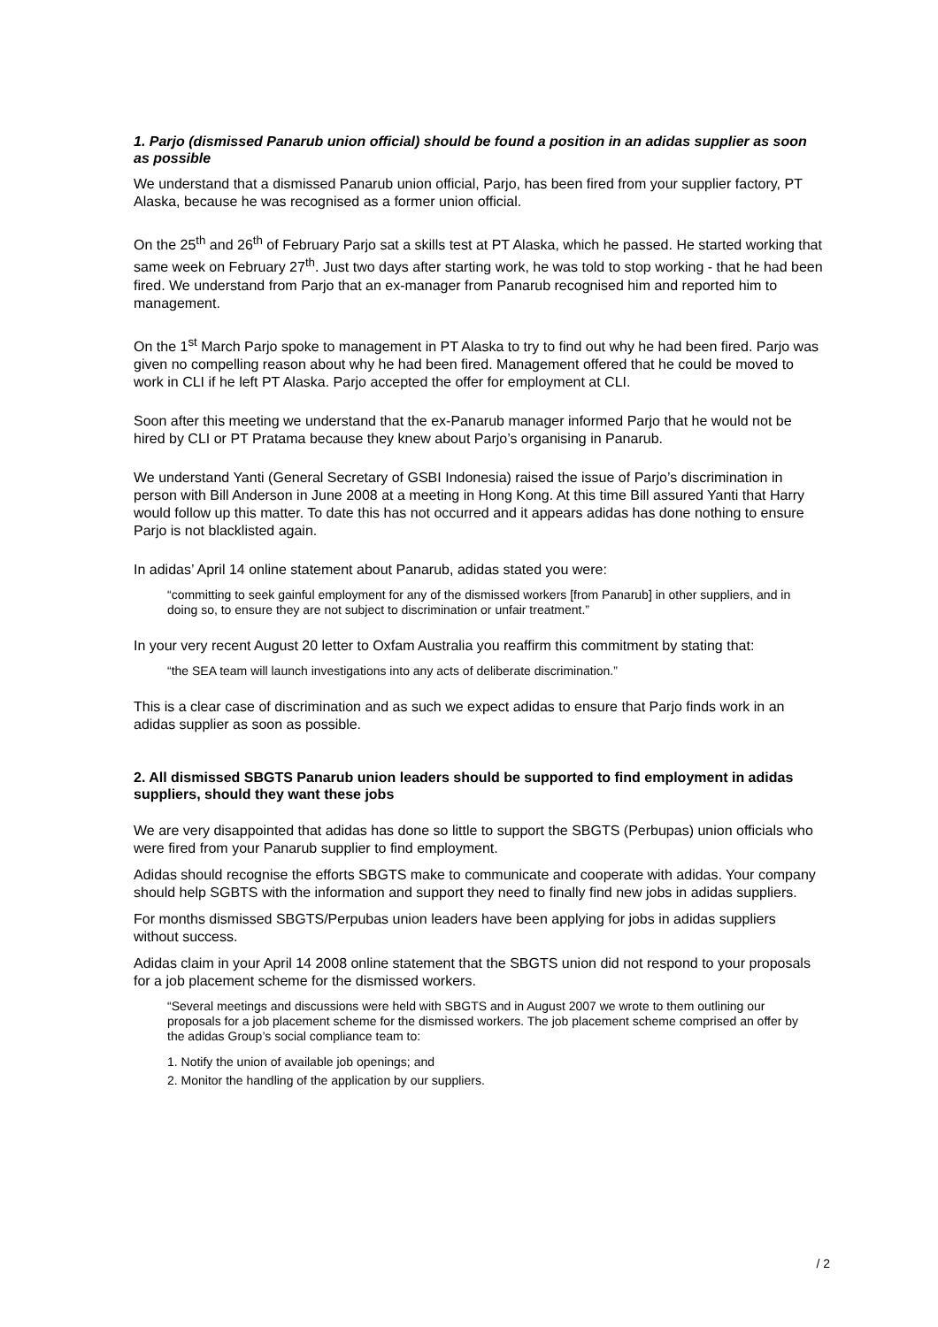1. Parjo (dismissed Panarub union official) should be found a position in an adidas supplier as soon as possible
We understand that a dismissed Panarub union official, Parjo, has been fired from your supplier factory, PT Alaska, because he was recognised as a former union official.
On the 25<sup>th</sup> and 26<sup>th</sup> of February Parjo sat a skills test at PT Alaska, which he passed. He started working that same week on February 27<sup>th</sup>. Just two days after starting work, he was told to stop working - that he had been fired. We understand from Parjo that an ex-manager from Panarub recognised him and reported him to management.
On the 1<sup>st</sup> March Parjo spoke to management in PT Alaska to try to find out why he had been fired. Parjo was given no compelling reason about why he had been fired. Management offered that he could be moved to work in CLI if he left PT Alaska. Parjo accepted the offer for employment at CLI.
Soon after this meeting we understand that the ex-Panarub manager informed Parjo that he would not be hired by CLI or PT Pratama because they knew about Parjo’s organising in Panarub.
We understand Yanti (General Secretary of GSBI Indonesia) raised the issue of Parjo’s discrimination in person with Bill Anderson in June 2008 at a meeting in Hong Kong. At this time Bill assured Yanti that Harry would follow up this matter. To date this has not occurred and it appears adidas has done nothing to ensure Parjo is not blacklisted again.
In adidas’ April 14 online statement about Panarub, adidas stated you were:
“committing to seek gainful employment for any of the dismissed workers [from Panarub] in other suppliers, and in doing so, to ensure they are not subject to discrimination or unfair treatment.”
In your very recent August 20 letter to Oxfam Australia you reaffirm this commitment by stating that:
“the SEA team will launch investigations into any acts of deliberate discrimination.”
This is a clear case of discrimination and as such we expect adidas to ensure that Parjo finds work in an adidas supplier as soon as possible.
2. All dismissed SBGTS Panarub union leaders should be supported to find employment in adidas suppliers, should they want these jobs
We are very disappointed that adidas has done so little to support the SBGTS (Perbupas) union officials who were fired from your Panarub supplier to find employment.
Adidas should recognise the efforts SBGTS make to communicate and cooperate with adidas. Your company should help SGBTS with the information and support they need to finally find new jobs in adidas suppliers.
For months dismissed SBGTS/Perpubas union leaders have been applying for jobs in adidas suppliers without success.
Adidas claim in your April 14 2008 online statement that the SBGTS union did not respond to your proposals for a job placement scheme for the dismissed workers.
“Several meetings and discussions were held with SBGTS and in August 2007 we wrote to them outlining our proposals for a job placement scheme for the dismissed workers. The job placement scheme comprised an offer by the adidas Group’s social compliance team to:
1. Notify the union of available job openings; and
2. Monitor the handling of the application by our suppliers.
/ 2